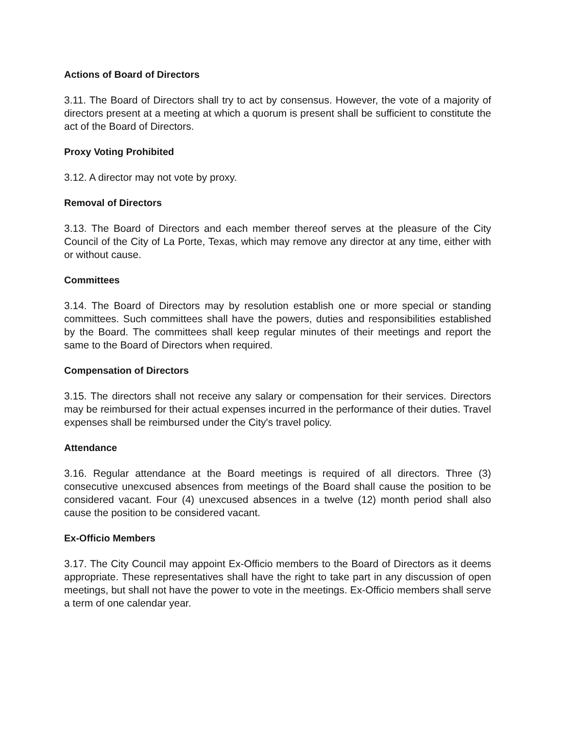Actions of Board of Directors
3.11. The Board of Directors shall try to act by consensus. However, the vote of a majority of directors present at a meeting at which a quorum is present shall be sufficient to constitute the act of the Board of Directors.
Proxy Voting Prohibited
3.12. A director may not vote by proxy.
Removal of Directors
3.13. The Board of Directors and each member thereof serves at the pleasure of the City Council of the City of La Porte, Texas, which may remove any director at any time, either with or without cause.
Committees
3.14. The Board of Directors may by resolution establish one or more special or standing committees. Such committees shall have the powers, duties and responsibilities established by the Board. The committees shall keep regular minutes of their meetings and report the same to the Board of Directors when required.
Compensation of Directors
3.15. The directors shall not receive any salary or compensation for their services. Directors may be reimbursed for their actual expenses incurred in the performance of their duties. Travel expenses shall be reimbursed under the City's travel policy.
Attendance
3.16. Regular attendance at the Board meetings is required of all directors. Three (3) consecutive unexcused absences from meetings of the Board shall cause the position to be considered vacant. Four (4) unexcused absences in a twelve (12) month period shall also cause the position to be considered vacant.
Ex-Officio Members
3.17. The City Council may appoint Ex-Officio members to the Board of Directors as it deems appropriate. These representatives shall have the right to take part in any discussion of open meetings, but shall not have the power to vote in the meetings. Ex-Officio members shall serve a term of one calendar year.